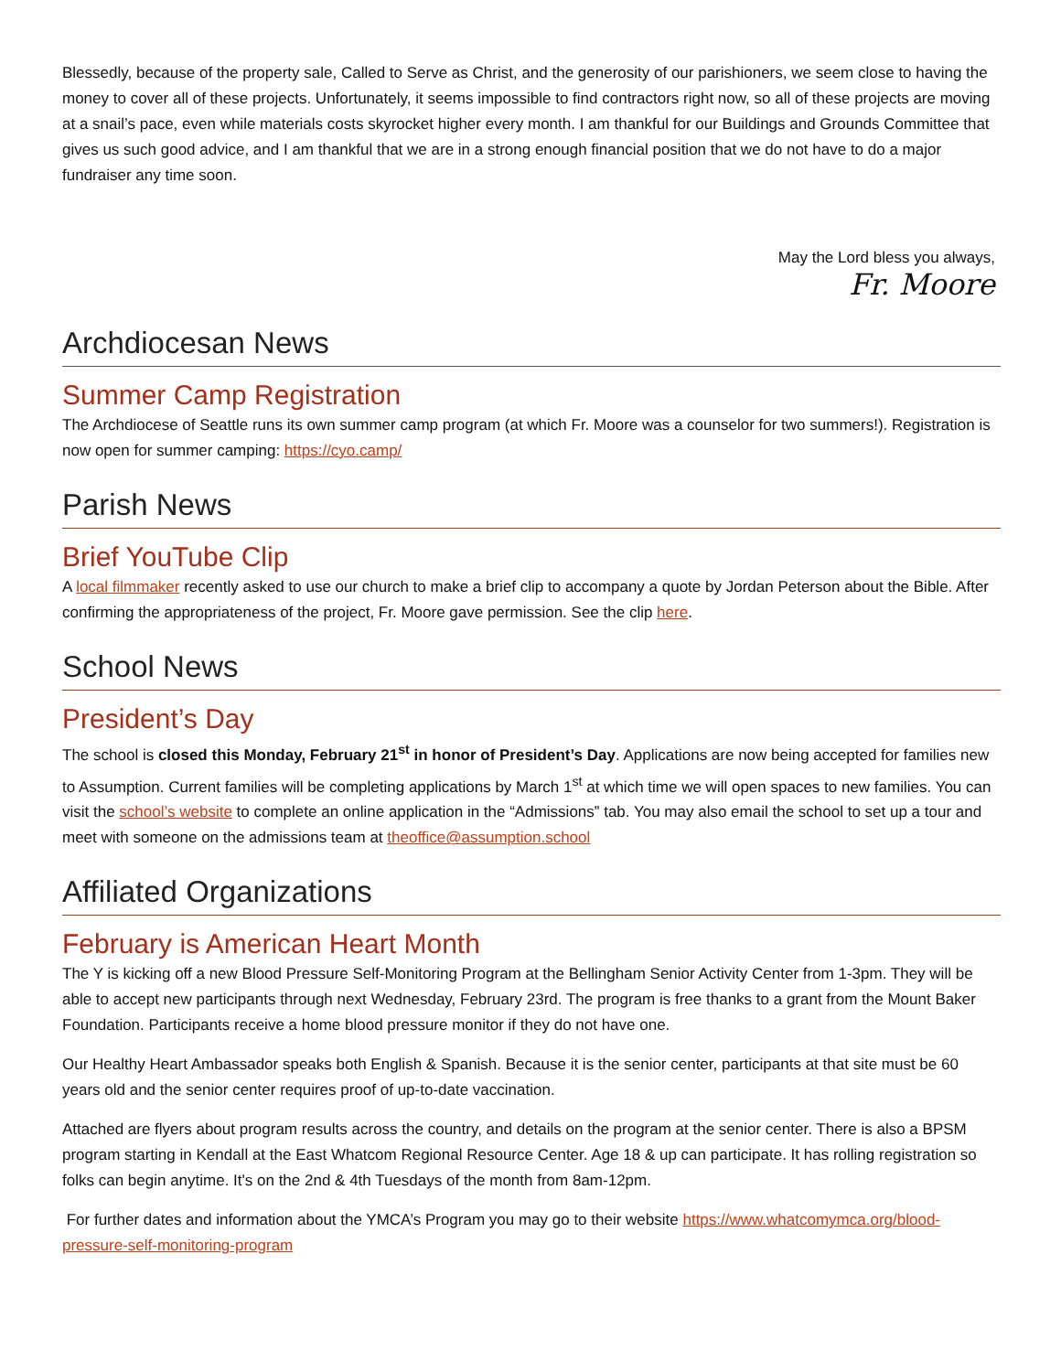Blessedly, because of the property sale, Called to Serve as Christ, and the generosity of our parishioners, we seem close to having the money to cover all of these projects. Unfortunately, it seems impossible to find contractors right now, so all of these projects are moving at a snail’s pace, even while materials costs skyrocket higher every month. I am thankful for our Buildings and Grounds Committee that gives us such good advice, and I am thankful that we are in a strong enough financial position that we do not have to do a major fundraiser any time soon.
May the Lord bless you always,
Fr. Moore
Archdiocesan News
Summer Camp Registration
The Archdiocese of Seattle runs its own summer camp program (at which Fr. Moore was a counselor for two summers!). Registration is now open for summer camping: https://cyo.camp/
Parish News
Brief YouTube Clip
A local filmmaker recently asked to use our church to make a brief clip to accompany a quote by Jordan Peterson about the Bible. After confirming the appropriateness of the project, Fr. Moore gave permission. See the clip here.
School News
President’s Day
The school is closed this Monday, February 21<sup>st</sup> in honor of President’s Day. Applications are now being accepted for families new to Assumption. Current families will be completing applications by March 1<sup>st</sup> at which time we will open spaces to new families. You can visit the school’s website to complete an online application in the “Admissions” tab. You may also email the school to set up a tour and meet with someone on the admissions team at theoffice@assumption.school
Affiliated Organizations
February is American Heart Month
The Y is kicking off a new Blood Pressure Self-Monitoring Program at the Bellingham Senior Activity Center from 1-3pm. They will be able to accept new participants through next Wednesday, February 23rd. The program is free thanks to a grant from the Mount Baker Foundation. Participants receive a home blood pressure monitor if they do not have one.
Our Healthy Heart Ambassador speaks both English & Spanish. Because it is the senior center, participants at that site must be 60 years old and the senior center requires proof of up-to-date vaccination.
Attached are flyers about program results across the country, and details on the program at the senior center. There is also a BPSM program starting in Kendall at the East Whatcom Regional Resource Center. Age 18 & up can participate. It has rolling registration so folks can begin anytime. It's on the 2nd & 4th Tuesdays of the month from 8am-12pm.
For further dates and information about the YMCA’s Program you may go to their website https://www.whatcomymca.org/blood-pressure-self-monitoring-program